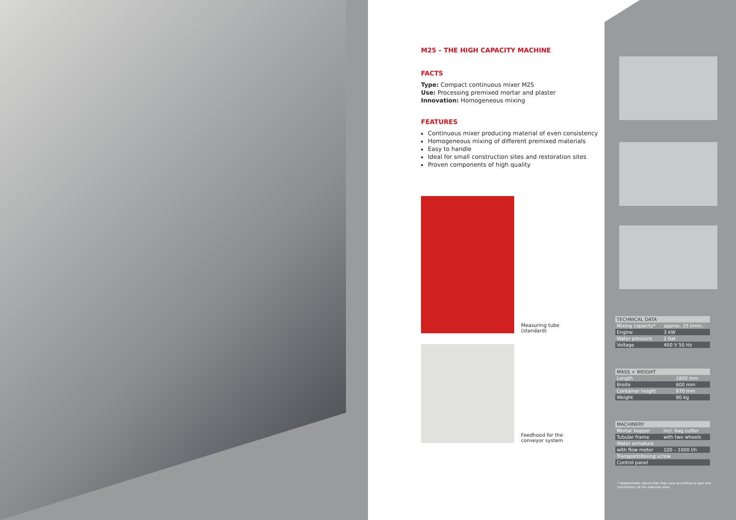M25 – THE HIGH CAPACITY MACHINE
FACTS
Type: Compact continuous mixer M25
Use: Processing premixed mortar and plaster
Innovation: Homogeneous mixing
FEATURES
Continuous mixer producing material of even consistency
Homogeneous mixing of different premixed materials
Easy to handle
Ideal for small construction sites and restoration sites
Proven components of high quality
Measuring tube
(standard)
Feedhood for the
conveyor system
| TECHNICAL DATA | |
| --- | --- |
| Mixing capacity* | approx. 25 l/min. |
| Engine | 3 kW |
| Water pressure | 2 bar |
| Voltage | 400 V 50 Hz |
| MASS + WEIGHT | |
| --- | --- |
| Length | 1800 mm |
| Breite | 600 mm |
| Container height | 970 mm |
| Weight | 90 kg |
| MACHINERY | |
| --- | --- |
| Mortar hopper | incl. bag cutter |
| Tubular frame | with two wheels |
| Water armature | |
| with flow meter | 100 – 1000 l/h |
| Transport/dosing screw | |
| Control panel | |
* Approximate values that may vary according to type and consistency of the material used